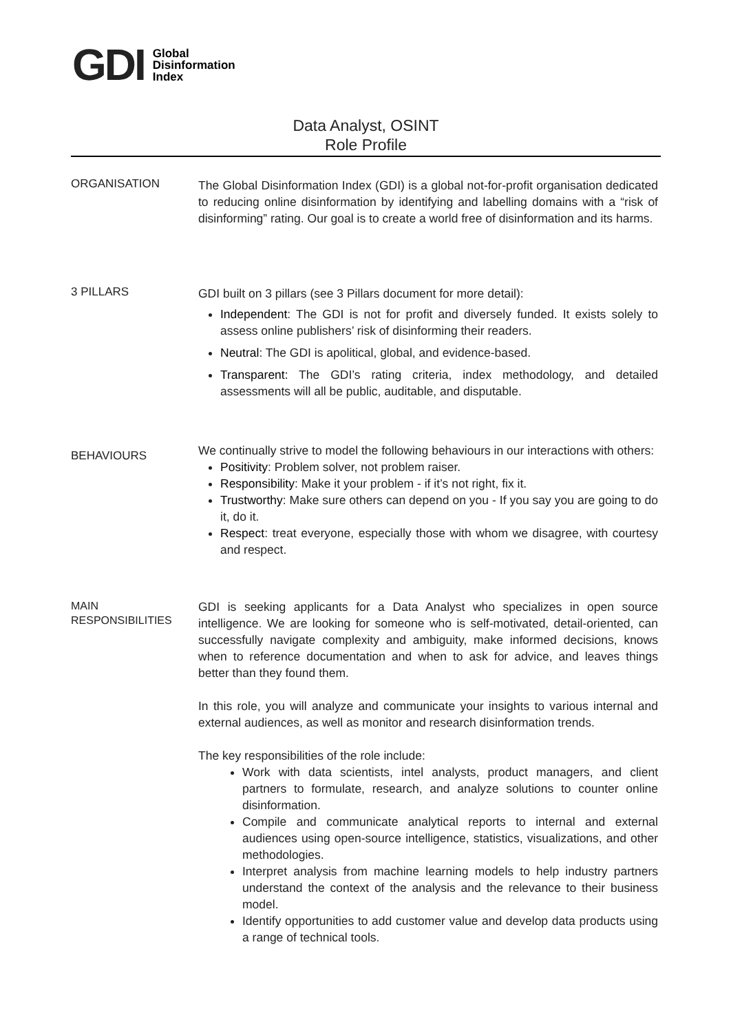GDI Global
Disinformation
Index
Data Analyst, OSINT
Role Profile
ORGANISATION
The Global Disinformation Index (GDI) is a global not-for-profit organisation dedicated to reducing online disinformation by identifying and labelling domains with a “risk of disinforming” rating. Our goal is to create a world free of disinformation and its harms.
3 PILLARS
GDI built on 3 pillars (see 3 Pillars document for more detail):
Independent: The GDI is not for profit and diversely funded. It exists solely to assess online publishers’ risk of disinforming their readers.
Neutral: The GDI is apolitical, global, and evidence-based.
Transparent: The GDI’s rating criteria, index methodology, and detailed assessments will all be public, auditable, and disputable.
BEHAVIOURS
We continually strive to model the following behaviours in our interactions with others:
Positivity: Problem solver, not problem raiser.
Responsibility: Make it your problem - if it’s not right, fix it.
Trustworthy: Make sure others can depend on you - If you say you are going to do it, do it.
Respect: treat everyone, especially those with whom we disagree, with courtesy and respect.
MAIN
RESPONSIBILITIES
GDI is seeking applicants for a Data Analyst who specializes in open source intelligence. We are looking for someone who is self-motivated, detail-oriented, can successfully navigate complexity and ambiguity, make informed decisions, knows when to reference documentation and when to ask for advice, and leaves things better than they found them.
In this role, you will analyze and communicate your insights to various internal and external audiences, as well as monitor and research disinformation trends.
The key responsibilities of the role include:
Work with data scientists, intel analysts, product managers, and client partners to formulate, research, and analyze solutions to counter online disinformation.
Compile and communicate analytical reports to internal and external audiences using open-source intelligence, statistics, visualizations, and other methodologies.
Interpret analysis from machine learning models to help industry partners understand the context of the analysis and the relevance to their business model.
Identify opportunities to add customer value and develop data products using a range of technical tools.